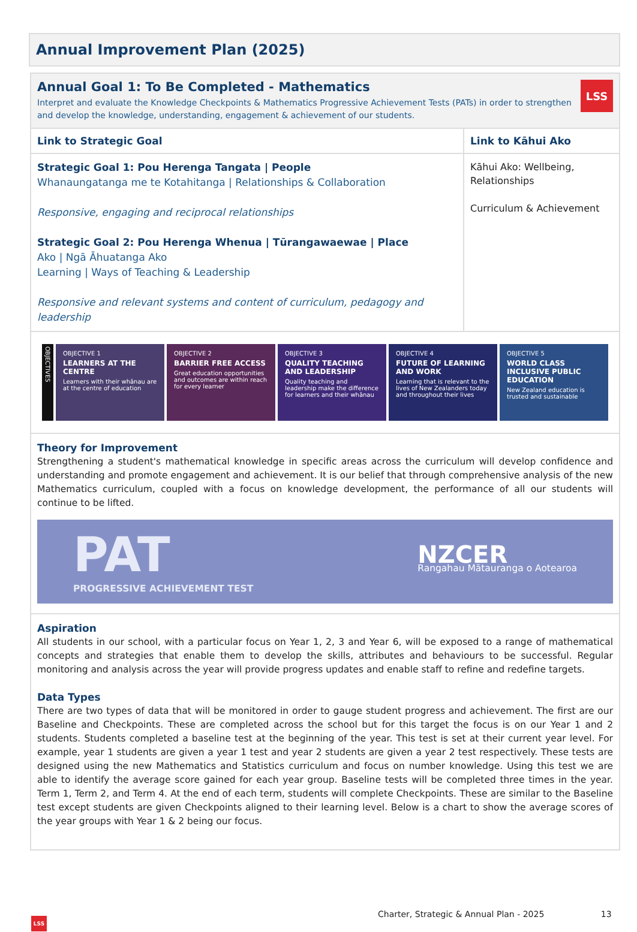Annual Improvement Plan (2025)
Annual Goal 1: To Be Completed - Mathematics
Interpret and evaluate the Knowledge Checkpoints & Mathematics Progressive Achievement Tests (PATs) in order to strengthen and develop the knowledge, understanding, engagement & achievement of our students.
LSS
| Link to Strategic Goal | Link to Kāhui Ako |
| --- | --- |
| Strategic Goal 1: Pou Herenga Tangata / People Whanaungatanga me te Kotahitanga / Relationships & Collaboration Responsive, engaging and reciprocal relationships Strategic Goal 2: Pou Herenga Whenua / Tūrangawaewae / Place Ako / Ngā Āhuatanga Ako Learning / Ways of Teaching & Leadership Responsive and relevant systems and content of curriculum, pedagogy and leadership | Kāhui Ako: Wellbeing, Relationships Curriculum & Achievement |
OBJECTIVES
OBJECTIVE 1
LEARNERS AT THE CENTRE
Learners with their whānau are at the centre of education
OBJECTIVE 2
BARRIER FREE ACCESS
Great education opportunities and outcomes are within reach for every learner
OBJECTIVE 3
QUALITY TEACHING AND LEADERSHIP
Quality teaching and leadership make the difference for learners and their whānau
OBJECTIVE 4
FUTURE OF LEARNING AND WORK
Learning that is relevant to the lives of New Zealanders today and throughout their lives
OBJECTIVE 5
WORLD CLASS INCLUSIVE PUBLIC EDUCATION
New Zealand education is trusted and sustainable
Theory for Improvement
Strengthening a student's mathematical knowledge in specific areas across the curriculum will develop confidence and understanding and promote engagement and achievement. It is our belief that through comprehensive analysis of the new Mathematics curriculum, coupled with a focus on knowledge development, the performance of all our students will continue to be lifted.
PAT
PROGRESSIVE ACHIEVEMENT TEST
NZCER
Rangahau Mātauranga o Aotearoa
Aspiration
All students in our school, with a particular focus on Year 1, 2, 3 and Year 6, will be exposed to a range of mathematical concepts and strategies that enable them to develop the skills, attributes and behaviours to be successful. Regular monitoring and analysis across the year will provide progress updates and enable staff to refine and redefine targets.
Data Types
There are two types of data that will be monitored in order to gauge student progress and achievement. The first are our Baseline and Checkpoints. These are completed across the school but for this target the focus is on our Year 1 and 2 students. Students completed a baseline test at the beginning of the year. This test is set at their current year level. For example, year 1 students are given a year 1 test and year 2 students are given a year 2 test respectively. These tests are designed using the new Mathematics and Statistics curriculum and focus on number knowledge. Using this test we are able to identify the average score gained for each year group. Baseline tests will be completed three times in the year. Term 1, Term 2, and Term 4. At the end of each term, students will complete Checkpoints. These are similar to the Baseline test except students are given Checkpoints aligned to their learning level. Below is a chart to show the average scores of the year groups with Year 1 & 2 being our focus.
Charter, Strategic & Annual Plan - 2025 13
LSS